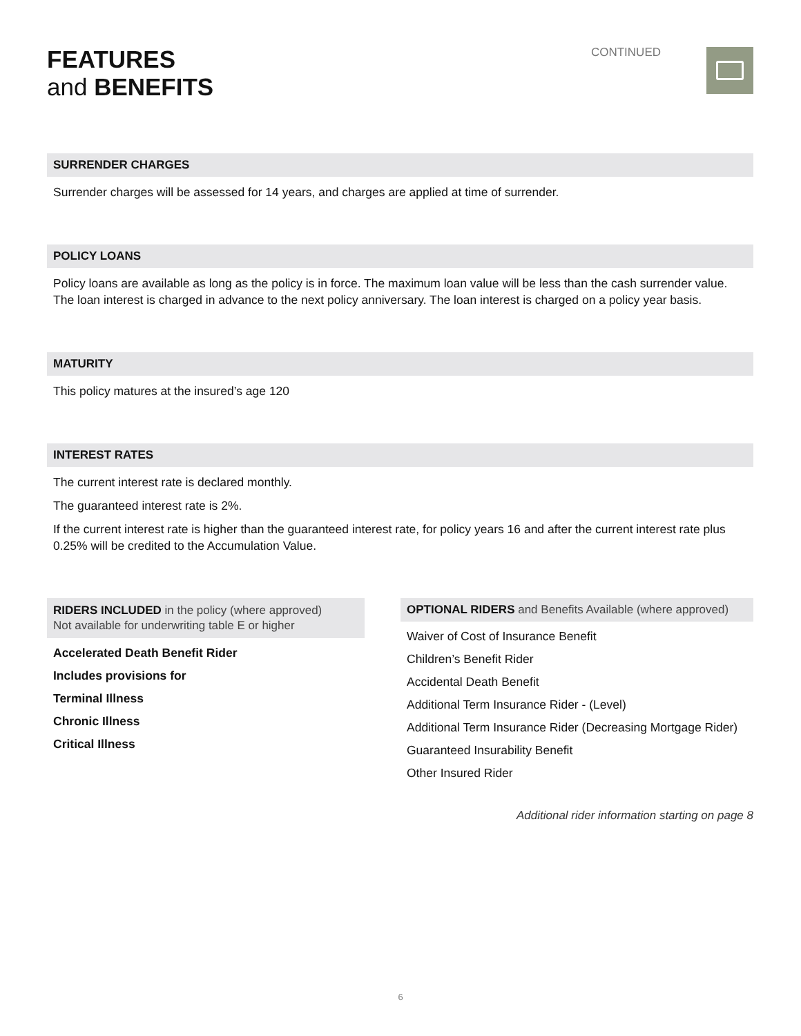FEATURES
and BENEFITS
CONTINUED
SURRENDER CHARGES
Surrender charges will be assessed for 14 years, and charges are applied at time of surrender.
POLICY LOANS
Policy loans are available as long as the policy is in force. The maximum loan value will be less than the cash surrender value. The loan interest is charged in advance to the next policy anniversary. The loan interest is charged on a policy year basis.
MATURITY
This policy matures at the insured’s age 120
INTEREST RATES
The current interest rate is declared monthly.
The guaranteed interest rate is 2%.
If the current interest rate is higher than the guaranteed interest rate, for policy years 16 and after the current interest rate plus 0.25% will be credited to the Accumulation Value.
RIDERS INCLUDED in the policy (where approved)
Not available for underwriting table E or higher
Accelerated Death Benefit Rider
Includes provisions for
Terminal Illness
Chronic Illness
Critical Illness
OPTIONAL RIDERS and Benefits Available (where approved)
Waiver of Cost of Insurance Benefit
Children’s Benefit Rider
Accidental Death Benefit
Additional Term Insurance Rider - (Level)
Additional Term Insurance Rider (Decreasing Mortgage Rider)
Guaranteed Insurability Benefit
Other Insured Rider
Additional rider information starting on page 8
6